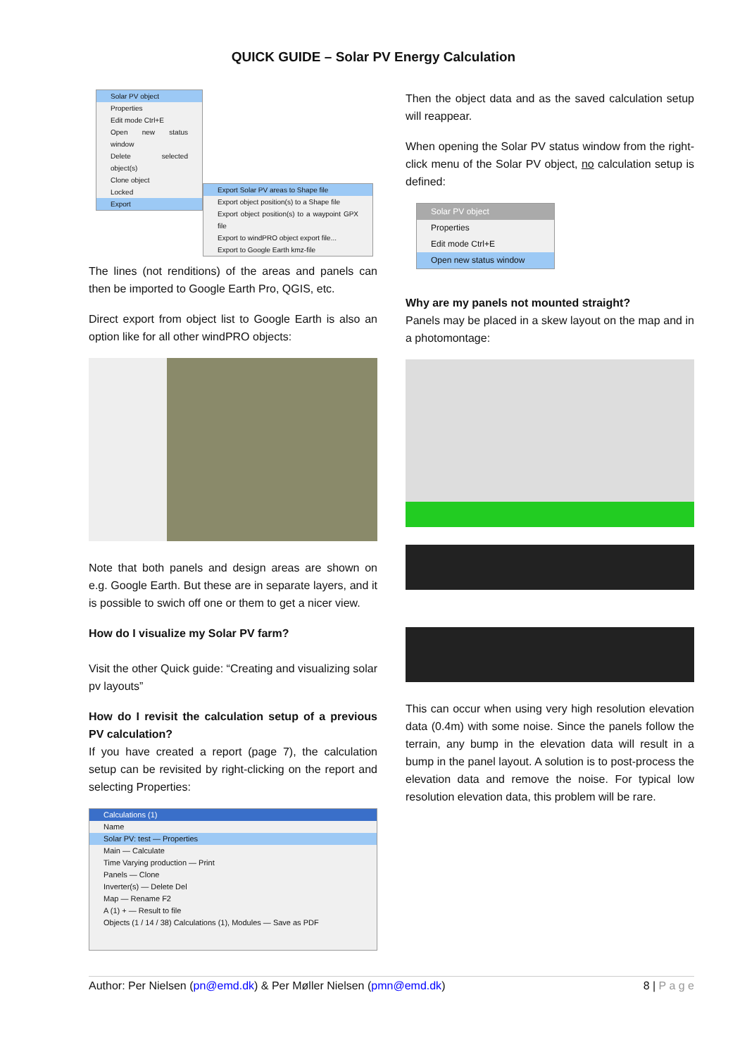QUICK GUIDE – Solar PV Energy Calculation
Solar PV object
Properties
Edit mode Ctrl+E
Open new status window
Delete selected object(s)
Clone object
Locked
Export
Export Solar PV areas to Shape file
Export object position(s) to a Shape file
Export object position(s) to a waypoint GPX file
Export to windPRO object export file...
Export to Google Earth kmz-file
The lines (not renditions) of the areas and panels can then be imported to Google Earth Pro, QGIS, etc.
Direct export from object list to Google Earth is also an option like for all other windPRO objects:
Note that both panels and design areas are shown on e.g. Google Earth. But these are in separate layers, and it is possible to swich off one or them to get a nicer view.
How do I visualize my Solar PV farm?
Visit the other Quick guide: “Creating and visualizing solar pv layouts”
How do I revisit the calculation setup of a previous PV calculation?
If you have created a report (page 7), the calculation setup can be revisited by right-clicking on the report and selecting Properties:
Calculations (1)
Name
Solar PV: test — Properties
Main — Calculate
Time Varying production — Print
Panels — Clone
Inverter(s) — Delete Del
Map — Rename F2
A (1) + — Result to file
Objects (1 / 14 / 38) Calculations (1), Modules — Save as PDF
Then the object data and as the saved calculation setup will reappear.
When opening the Solar PV status window from the right-click menu of the Solar PV object, no calculation setup is defined:
Solar PV object
Properties
Edit mode Ctrl+E
Open new status window
Why are my panels not mounted straight?
Panels may be placed in a skew layout on the map and in a photomontage:
This can occur when using very high resolution elevation data (0.4m) with some noise. Since the panels follow the terrain, any bump in the elevation data will result in a bump in the panel layout. A solution is to post-process the elevation data and remove the noise. For typical low resolution elevation data, this problem will be rare.
Author: Per Nielsen (pn@emd.dk) & Per Møller Nielsen (pmn@emd.dk) 8 | P a g e